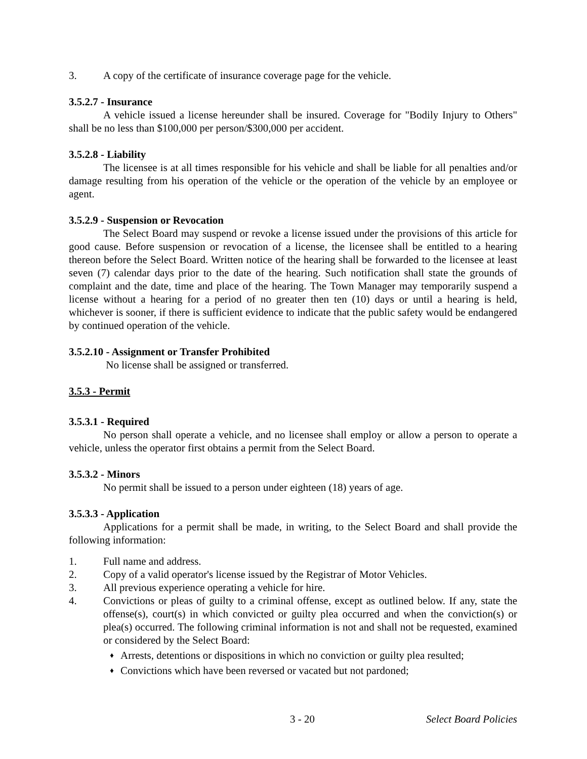3. A copy of the certificate of insurance coverage page for the vehicle.
3.5.2.7 - Insurance
A vehicle issued a license hereunder shall be insured. Coverage for "Bodily Injury to Others" shall be no less than $100,000 per person/$300,000 per accident.
3.5.2.8 - Liability
The licensee is at all times responsible for his vehicle and shall be liable for all penalties and/or damage resulting from his operation of the vehicle or the operation of the vehicle by an employee or agent.
3.5.2.9 - Suspension or Revocation
The Select Board may suspend or revoke a license issued under the provisions of this article for good cause. Before suspension or revocation of a license, the licensee shall be entitled to a hearing thereon before the Select Board. Written notice of the hearing shall be forwarded to the licensee at least seven (7) calendar days prior to the date of the hearing. Such notification shall state the grounds of complaint and the date, time and place of the hearing. The Town Manager may temporarily suspend a license without a hearing for a period of no greater then ten (10) days or until a hearing is held, whichever is sooner, if there is sufficient evidence to indicate that the public safety would be endangered by continued operation of the vehicle.
3.5.2.10 - Assignment or Transfer Prohibited
No license shall be assigned or transferred.
3.5.3 - Permit
3.5.3.1 - Required
No person shall operate a vehicle, and no licensee shall employ or allow a person to operate a vehicle, unless the operator first obtains a permit from the Select Board.
3.5.3.2 - Minors
No permit shall be issued to a person under eighteen (18) years of age.
3.5.3.3 - Application
Applications for a permit shall be made, in writing, to the Select Board and shall provide the following information:
1. Full name and address.
2. Copy of a valid operator's license issued by the Registrar of Motor Vehicles.
3. All previous experience operating a vehicle for hire.
4. Convictions or pleas of guilty to a criminal offense, except as outlined below. If any, state the offense(s), court(s) in which convicted or guilty plea occurred and when the conviction(s) or plea(s) occurred. The following criminal information is not and shall not be requested, examined or considered by the Select Board:
♦ Arrests, detentions or dispositions in which no conviction or guilty plea resulted;
♦ Convictions which have been reversed or vacated but not pardoned;
3 - 20 Select Board Policies